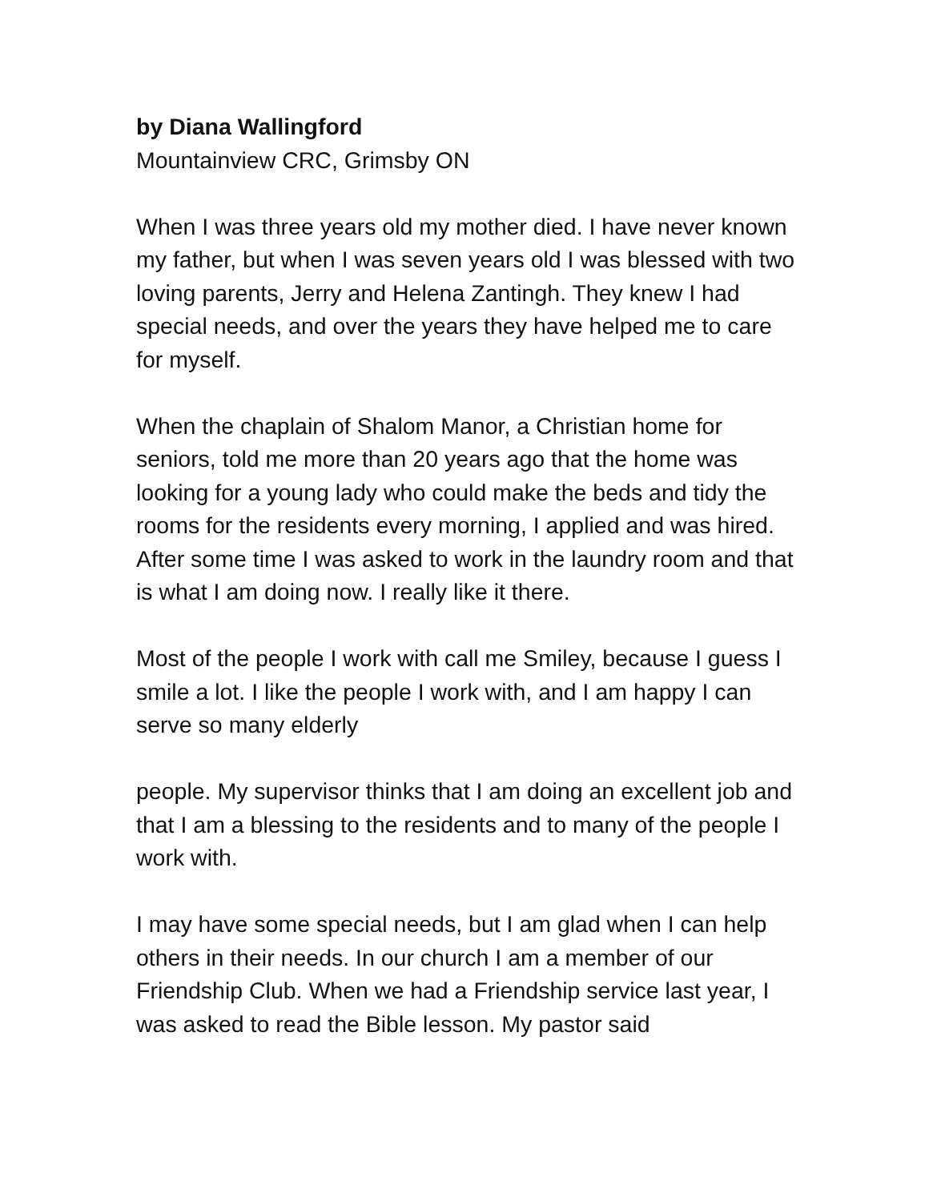by Diana Wallingford
Mountainview CRC, Grimsby ON
When I was three years old my mother died. I have never known my father, but when I was seven years old I was blessed with two loving parents, Jerry and Helena Zantingh. They knew I had special needs, and over the years they have helped me to care for myself.
When the chaplain of Shalom Manor, a Christian home for seniors, told me more than 20 years ago that the home was looking for a young lady who could make the beds and tidy the rooms for the residents every morning, I applied and was hired. After some time I was asked to work in the laundry room and that is what I am doing now. I really like it there.
Most of the people I work with call me Smiley, because I guess I smile a lot. I like the people I work with, and I am happy I can serve so many elderly
people. My supervisor thinks that I am doing an excellent job and that I am a blessing to the residents and to many of the people I work with.
I may have some special needs, but I am glad when I can help others in their needs. In our church I am a member of our Friendship Club. When we had a Friendship service last year, I was asked to read the Bible lesson. My pastor said